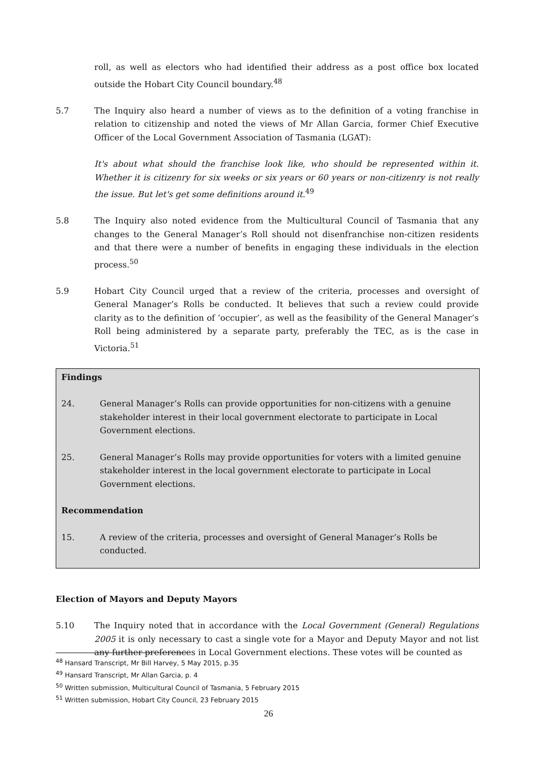roll, as well as electors who had identified their address as a post office box located outside the Hobart City Council boundary.<sup>48</sup>
5.7 The Inquiry also heard a number of views as to the definition of a voting franchise in relation to citizenship and noted the views of Mr Allan Garcia, former Chief Executive Officer of the Local Government Association of Tasmania (LGAT):
It's about what should the franchise look like, who should be represented within it. Whether it is citizenry for six weeks or six years or 60 years or non-citizenry is not really the issue. But let's get some definitions around it.<sup>49</sup>
5.8 The Inquiry also noted evidence from the Multicultural Council of Tasmania that any changes to the General Manager’s Roll should not disenfranchise non-citizen residents and that there were a number of benefits in engaging these individuals in the election process.<sup>50</sup>
5.9 Hobart City Council urged that a review of the criteria, processes and oversight of General Manager’s Rolls be conducted. It believes that such a review could provide clarity as to the definition of ‘occupier’, as well as the feasibility of the General Manager’s Roll being administered by a separate party, preferably the TEC, as is the case in Victoria.<sup>51</sup>
Findings
24. General Manager’s Rolls can provide opportunities for non-citizens with a genuine stakeholder interest in their local government electorate to participate in Local Government elections.
25. General Manager’s Rolls may provide opportunities for voters with a limited genuine stakeholder interest in the local government electorate to participate in Local Government elections.
Recommendation
15. A review of the criteria, processes and oversight of General Manager’s Rolls be conducted.
Election of Mayors and Deputy Mayors
5.10 The Inquiry noted that in accordance with the Local Government (General) Regulations 2005 it is only necessary to cast a single vote for a Mayor and Deputy Mayor and not list any further preferences in Local Government elections. These votes will be counted as
<sup>48</sup> Hansard Transcript, Mr Bill Harvey, 5 May 2015, p.35
<sup>49</sup> Hansard Transcript, Mr Allan Garcia, p. 4
<sup>50</sup> Written submission, Multicultural Council of Tasmania, 5 February 2015
<sup>51</sup> Written submission, Hobart City Council, 23 February 2015
26